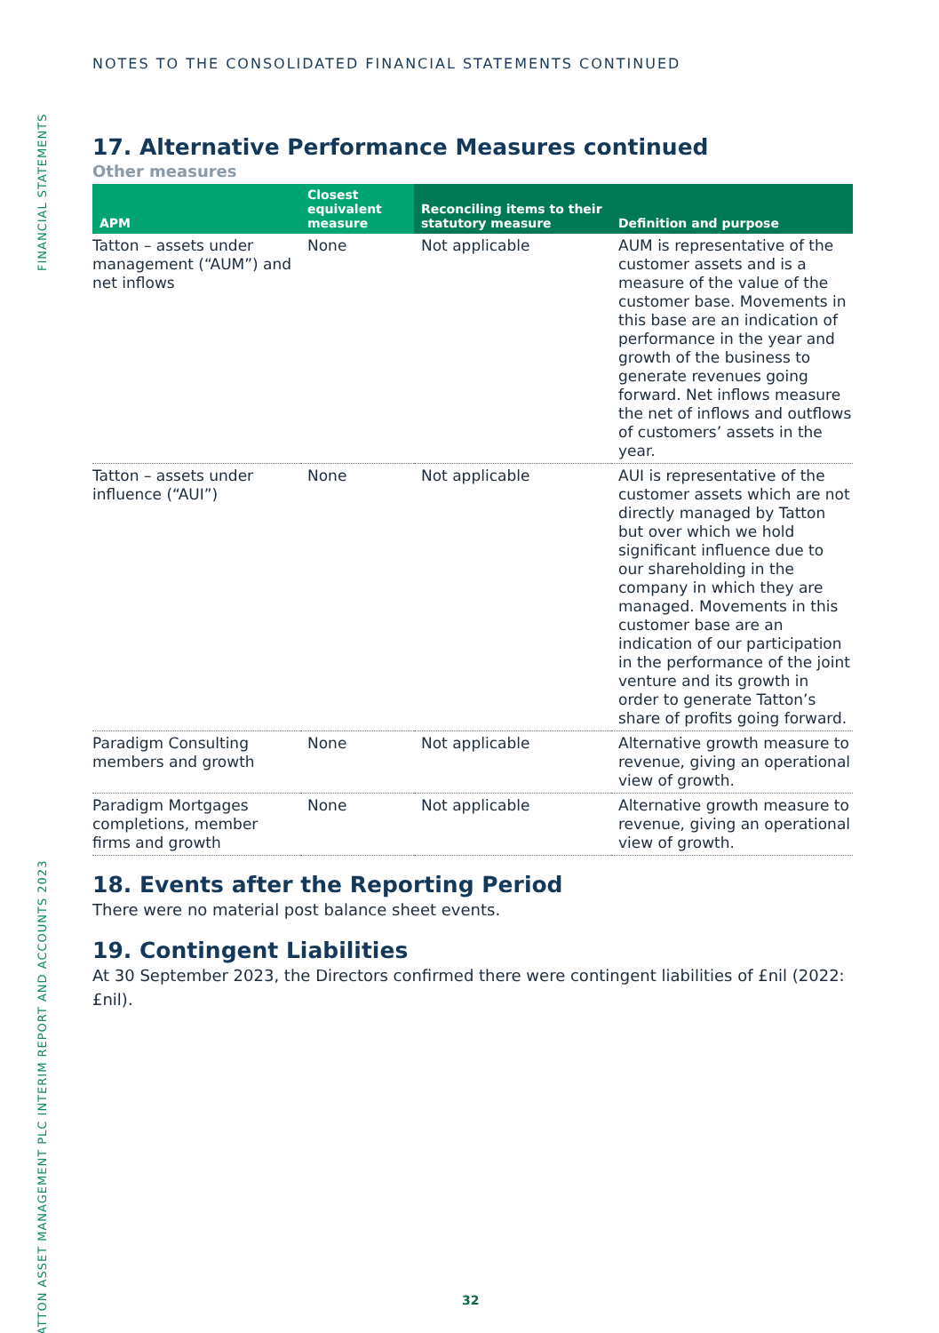FINANCIAL STATEMENTS
TATTON ASSET MANAGEMENT PLC INTERIM REPORT AND ACCOUNTS 2023
NOTES TO THE CONSOLIDATED FINANCIAL STATEMENTS CONTINUED
17. Alternative Performance Measures continued
Other measures
| APM | Closest equivalent measure | Reconciling items to their statutory measure | Definition and purpose |
| --- | --- | --- | --- |
| Tatton – assets under management (“AUM”) and net inflows | None | Not applicable | AUM is representative of the customer assets and is a measure of the value of the customer base. Movements in this base are an indication of performance in the year and growth of the business to generate revenues going forward. Net inflows measure the net of inflows and outflows of customers’ assets in the year. |
| Tatton – assets under influence (“AUI”) | None | Not applicable | AUI is representative of the customer assets which are not directly managed by Tatton but over which we hold significant influence due to our shareholding in the company in which they are managed. Movements in this customer base are an indication of our participation in the performance of the joint venture and its growth in order to generate Tatton’s share of profits going forward. |
| Paradigm Consulting members and growth | None | Not applicable | Alternative growth measure to revenue, giving an operational view of growth. |
| Paradigm Mortgages completions, member firms and growth | None | Not applicable | Alternative growth measure to revenue, giving an operational view of growth. |
18. Events after the Reporting Period
There were no material post balance sheet events.
19. Contingent Liabilities
At 30 September 2023, the Directors confirmed there were contingent liabilities of £nil (2022: £nil).
32